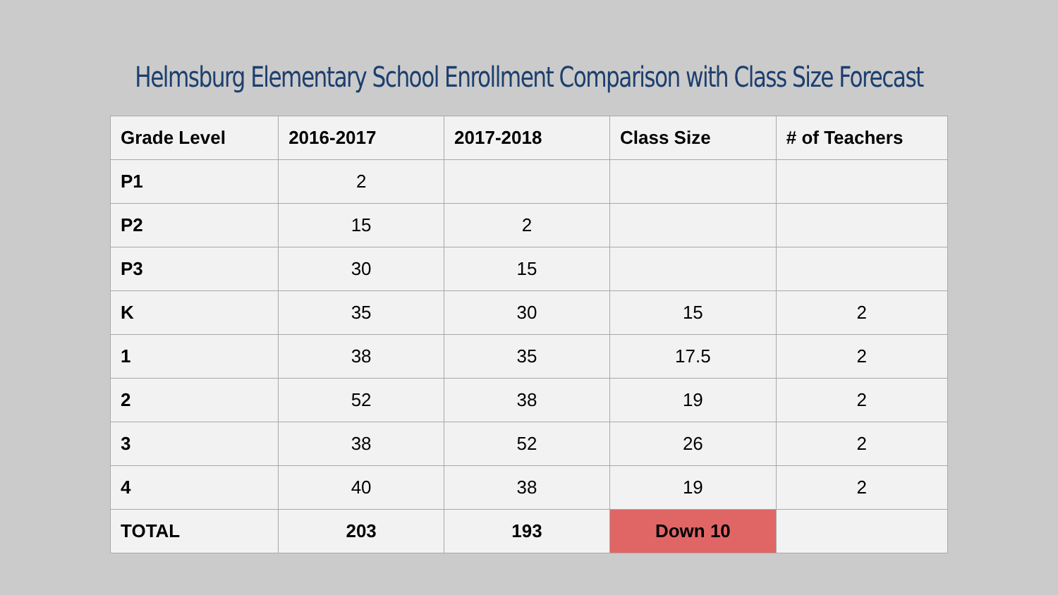Helmsburg Elementary School Enrollment Comparison with Class Size Forecast
| Grade Level | 2016-2017 | 2017-2018 | Class Size | # of Teachers |
| --- | --- | --- | --- | --- |
| P1 | 2 | | | |
| P2 | 15 | 2 | | |
| P3 | 30 | 15 | | |
| K | 35 | 30 | 15 | 2 |
| 1 | 38 | 35 | 17.5 | 2 |
| 2 | 52 | 38 | 19 | 2 |
| 3 | 38 | 52 | 26 | 2 |
| 4 | 40 | 38 | 19 | 2 |
| TOTAL | 203 | 193 | Down 10 | |